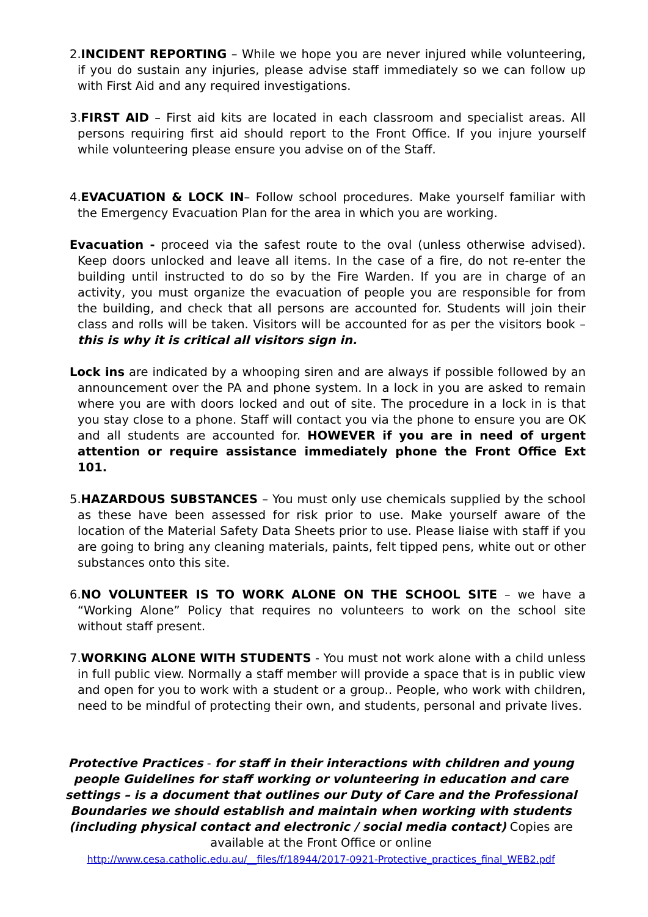2.INCIDENT REPORTING – While we hope you are never injured while volunteering, if you do sustain any injuries, please advise staff immediately so we can follow up with First Aid and any required investigations.
3.FIRST AID – First aid kits are located in each classroom and specialist areas. All persons requiring first aid should report to the Front Office. If you injure yourself while volunteering please ensure you advise on of the Staff.
4.EVACUATION & LOCK IN– Follow school procedures. Make yourself familiar with the Emergency Evacuation Plan for the area in which you are working.
Evacuation - proceed via the safest route to the oval (unless otherwise advised). Keep doors unlocked and leave all items. In the case of a fire, do not re-enter the building until instructed to do so by the Fire Warden. If you are in charge of an activity, you must organize the evacuation of people you are responsible for from the building, and check that all persons are accounted for. Students will join their class and rolls will be taken. Visitors will be accounted for as per the visitors book – this is why it is critical all visitors sign in.
Lock ins are indicated by a whooping siren and are always if possible followed by an announcement over the PA and phone system. In a lock in you are asked to remain where you are with doors locked and out of site. The procedure in a lock in is that you stay close to a phone. Staff will contact you via the phone to ensure you are OK and all students are accounted for. HOWEVER if you are in need of urgent attention or require assistance immediately phone the Front Office Ext 101.
5.HAZARDOUS SUBSTANCES – You must only use chemicals supplied by the school as these have been assessed for risk prior to use. Make yourself aware of the location of the Material Safety Data Sheets prior to use. Please liaise with staff if you are going to bring any cleaning materials, paints, felt tipped pens, white out or other substances onto this site.
6.NO VOLUNTEER IS TO WORK ALONE ON THE SCHOOL SITE – we have a “Working Alone” Policy that requires no volunteers to work on the school site without staff present.
7.WORKING ALONE WITH STUDENTS - You must not work alone with a child unless in full public view. Normally a staff member will provide a space that is in public view and open for you to work with a student or a group.. People, who work with children, need to be mindful of protecting their own, and students, personal and private lives.
Protective Practices - for staff in their interactions with children and young people Guidelines for staff working or volunteering in education and care settings – is a document that outlines our Duty of Care and the Professional Boundaries we should establish and maintain when working with students (including physical contact and electronic / social media contact) Copies are available at the Front Office or online
http://www.cesa.catholic.edu.au/__files/f/18944/2017-0921-Protective_practices_final_WEB2.pdf